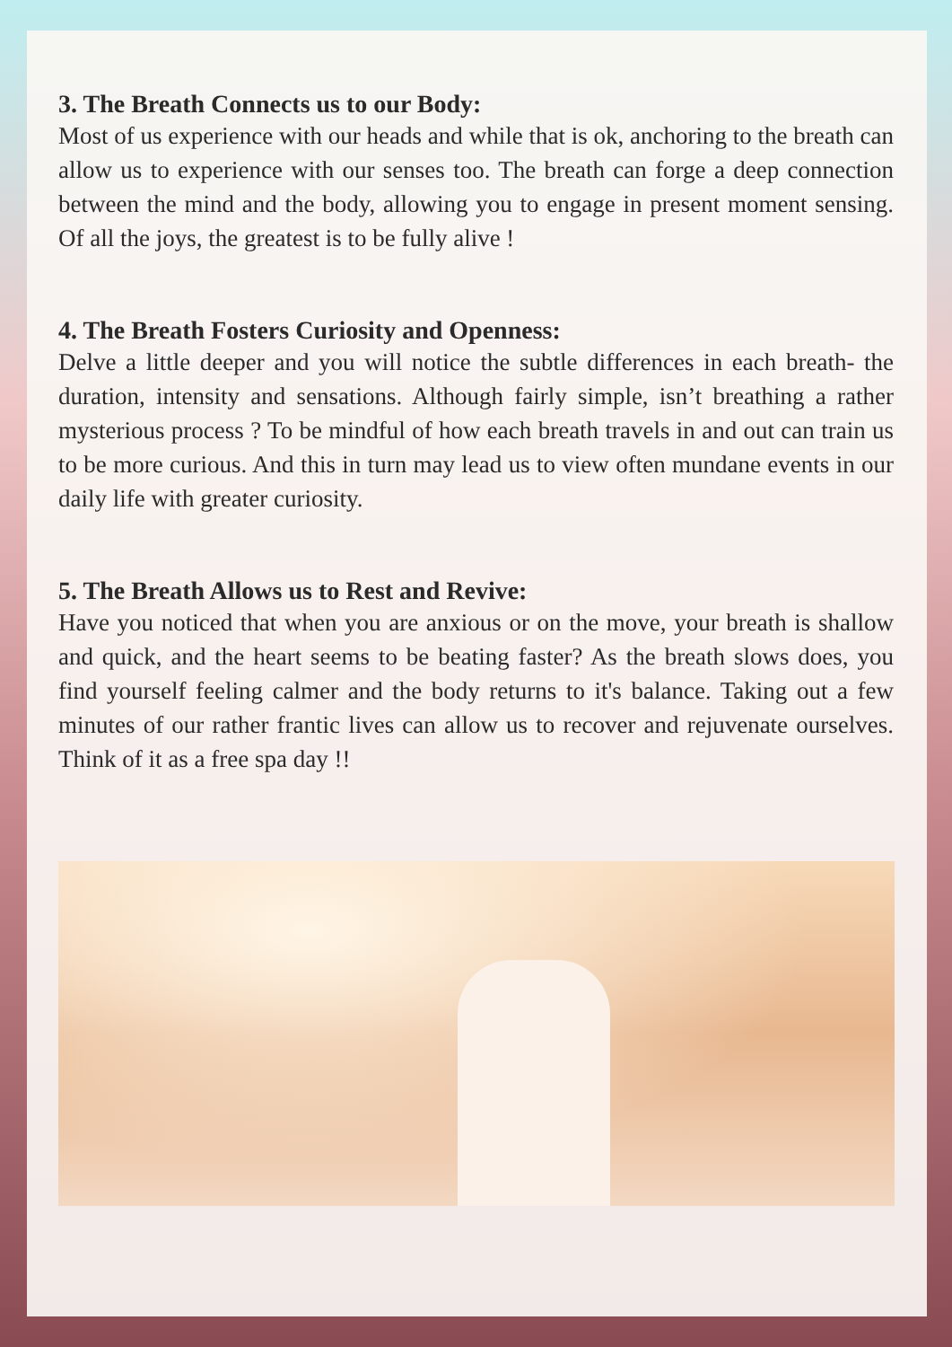3. The Breath Connects us to our Body:
Most of us experience with our heads and while that is ok, anchoring to the breath can allow us to experience with our senses too. The breath can forge a deep connection between the mind and the body, allowing you to engage in present moment sensing. Of all the joys, the greatest is to be fully alive !
4. The Breath Fosters Curiosity and Openness:
Delve a little deeper and you will notice the subtle differences in each breath- the duration, intensity and sensations. Although fairly simple, isn’t breathing a rather mysterious process ? To be mindful of how each breath travels in and out can train us to be more curious. And this in turn may lead us to view often mundane events in our daily life with greater curiosity.
5. The Breath Allows us to Rest and Revive:
Have you noticed that when you are anxious or on the move, your breath is shallow and quick, and the heart seems to be beating faster? As the breath slows does, you find yourself feeling calmer and the body returns to it's balance. Taking out a few minutes of our rather frantic lives can allow us to recover and rejuvenate ourselves. Think of it as a free spa day !!